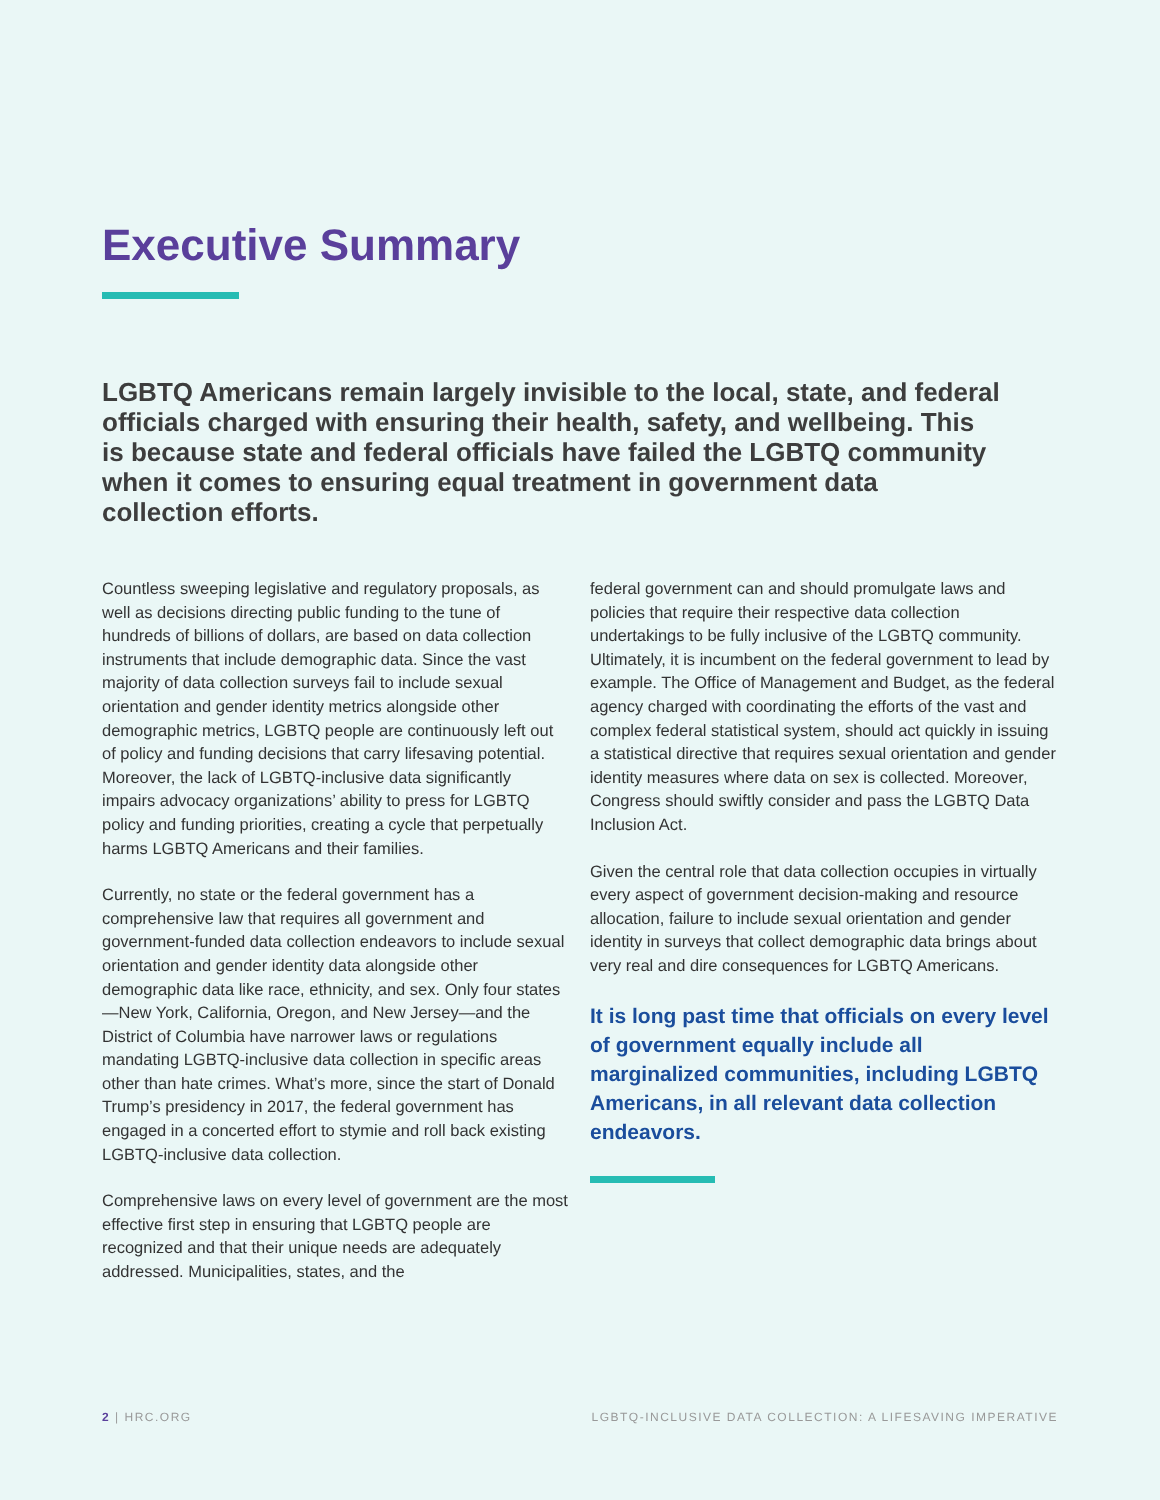Executive Summary
LGBTQ Americans remain largely invisible to the local, state, and federal officials charged with ensuring their health, safety, and wellbeing. This is because state and federal officials have failed the LGBTQ community when it comes to ensuring equal treatment in government data collection efforts.
Countless sweeping legislative and regulatory proposals, as well as decisions directing public funding to the tune of hundreds of billions of dollars, are based on data collection instruments that include demographic data. Since the vast majority of data collection surveys fail to include sexual orientation and gender identity metrics alongside other demographic metrics, LGBTQ people are continuously left out of policy and funding decisions that carry lifesaving potential. Moreover, the lack of LGBTQ-inclusive data significantly impairs advocacy organizations’ ability to press for LGBTQ policy and funding priorities, creating a cycle that perpetually harms LGBTQ Americans and their families.
Currently, no state or the federal government has a comprehensive law that requires all government and government-funded data collection endeavors to include sexual orientation and gender identity data alongside other demographic data like race, ethnicity, and sex. Only four states—New York, California, Oregon, and New Jersey—and the District of Columbia have narrower laws or regulations mandating LGBTQ-inclusive data collection in specific areas other than hate crimes. What’s more, since the start of Donald Trump’s presidency in 2017, the federal government has engaged in a concerted effort to stymie and roll back existing LGBTQ-inclusive data collection.
Comprehensive laws on every level of government are the most effective first step in ensuring that LGBTQ people are recognized and that their unique needs are adequately addressed. Municipalities, states, and the
federal government can and should promulgate laws and policies that require their respective data collection undertakings to be fully inclusive of the LGBTQ community. Ultimately, it is incumbent on the federal government to lead by example. The Office of Management and Budget, as the federal agency charged with coordinating the efforts of the vast and complex federal statistical system, should act quickly in issuing a statistical directive that requires sexual orientation and gender identity measures where data on sex is collected. Moreover, Congress should swiftly consider and pass the LGBTQ Data Inclusion Act.
Given the central role that data collection occupies in virtually every aspect of government decision-making and resource allocation, failure to include sexual orientation and gender identity in surveys that collect demographic data brings about very real and dire consequences for LGBTQ Americans.
It is long past time that officials on every level of government equally include all marginalized communities, including LGBTQ Americans, in all relevant data collection endeavors.
2 | HRC.ORG LGBTQ-INCLUSIVE DATA COLLECTION: A LIFESAVING IMPERATIVE